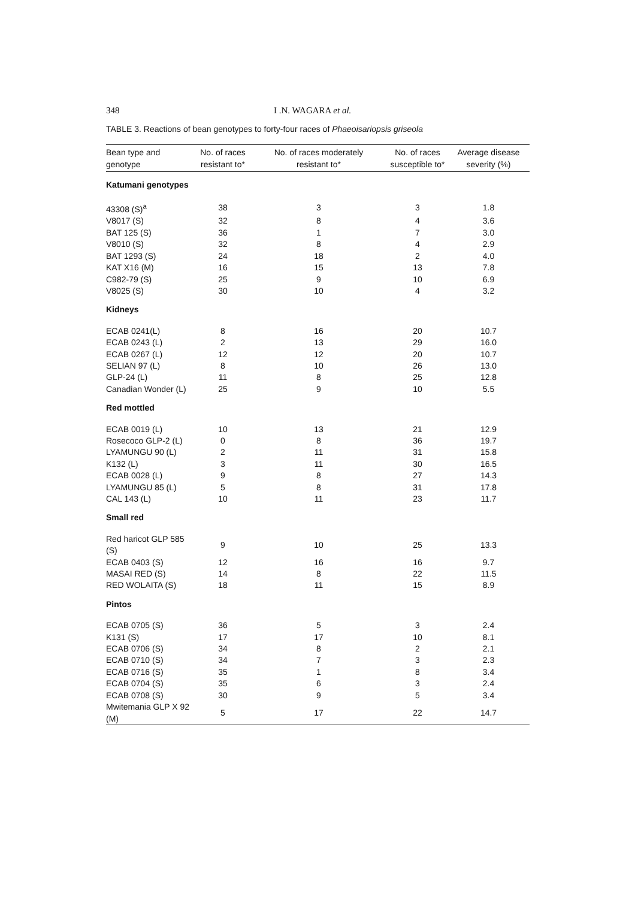348 I .N. WAGARA et al.
TABLE 3. Reactions of bean genotypes to forty-four races of Phaeoisariopsis griseola
| Bean type and genotype | No. of races resistant to* | No. of races moderately resistant to* | No. of races susceptible to* | Average disease severity (%) |
| --- | --- | --- | --- | --- |
| Katumani genotypes | | | | |
| 43308 (S)<sup>a</sup> | 38 | 3 | 3 | 1.8 |
| V8017 (S) | 32 | 8 | 4 | 3.6 |
| BAT 125 (S) | 36 | 1 | 7 | 3.0 |
| V8010 (S) | 32 | 8 | 4 | 2.9 |
| BAT 1293 (S) | 24 | 18 | 2 | 4.0 |
| KAT X16 (M) | 16 | 15 | 13 | 7.8 |
| C982-79 (S) | 25 | 9 | 10 | 6.9 |
| V8025 (S) | 30 | 10 | 4 | 3.2 |
| Kidneys | | | | |
| ECAB 0241(L) | 8 | 16 | 20 | 10.7 |
| ECAB 0243 (L) | 2 | 13 | 29 | 16.0 |
| ECAB 0267 (L) | 12 | 12 | 20 | 10.7 |
| SELIAN 97 (L) | 8 | 10 | 26 | 13.0 |
| GLP-24 (L) | 11 | 8 | 25 | 12.8 |
| Canadian Wonder (L) | 25 | 9 | 10 | 5.5 |
| Red mottled | | | | |
| ECAB 0019 (L) | 10 | 13 | 21 | 12.9 |
| Rosecoco GLP-2 (L) | 0 | 8 | 36 | 19.7 |
| LYAMUNGU 90 (L) | 2 | 11 | 31 | 15.8 |
| K132 (L) | 3 | 11 | 30 | 16.5 |
| ECAB 0028 (L) | 9 | 8 | 27 | 14.3 |
| LYAMUNGU 85 (L) | 5 | 8 | 31 | 17.8 |
| CAL 143 (L) | 10 | 11 | 23 | 11.7 |
| Small red | | | | |
| Red haricot GLP 585 (S) | 9 | 10 | 25 | 13.3 |
| ECAB 0403 (S) | 12 | 16 | 16 | 9.7 |
| MASAI RED (S) | 14 | 8 | 22 | 11.5 |
| RED WOLAITA (S) | 18 | 11 | 15 | 8.9 |
| Pintos | | | | |
| ECAB 0705 (S) | 36 | 5 | 3 | 2.4 |
| K131 (S) | 17 | 17 | 10 | 8.1 |
| ECAB 0706 (S) | 34 | 8 | 2 | 2.1 |
| ECAB 0710 (S) | 34 | 7 | 3 | 2.3 |
| ECAB 0716 (S) | 35 | 1 | 8 | 3.4 |
| ECAB 0704 (S) | 35 | 6 | 3 | 2.4 |
| ECAB 0708 (S) | 30 | 9 | 5 | 3.4 |
| Mwitemania GLP X 92 (M) | 5 | 17 | 22 | 14.7 |